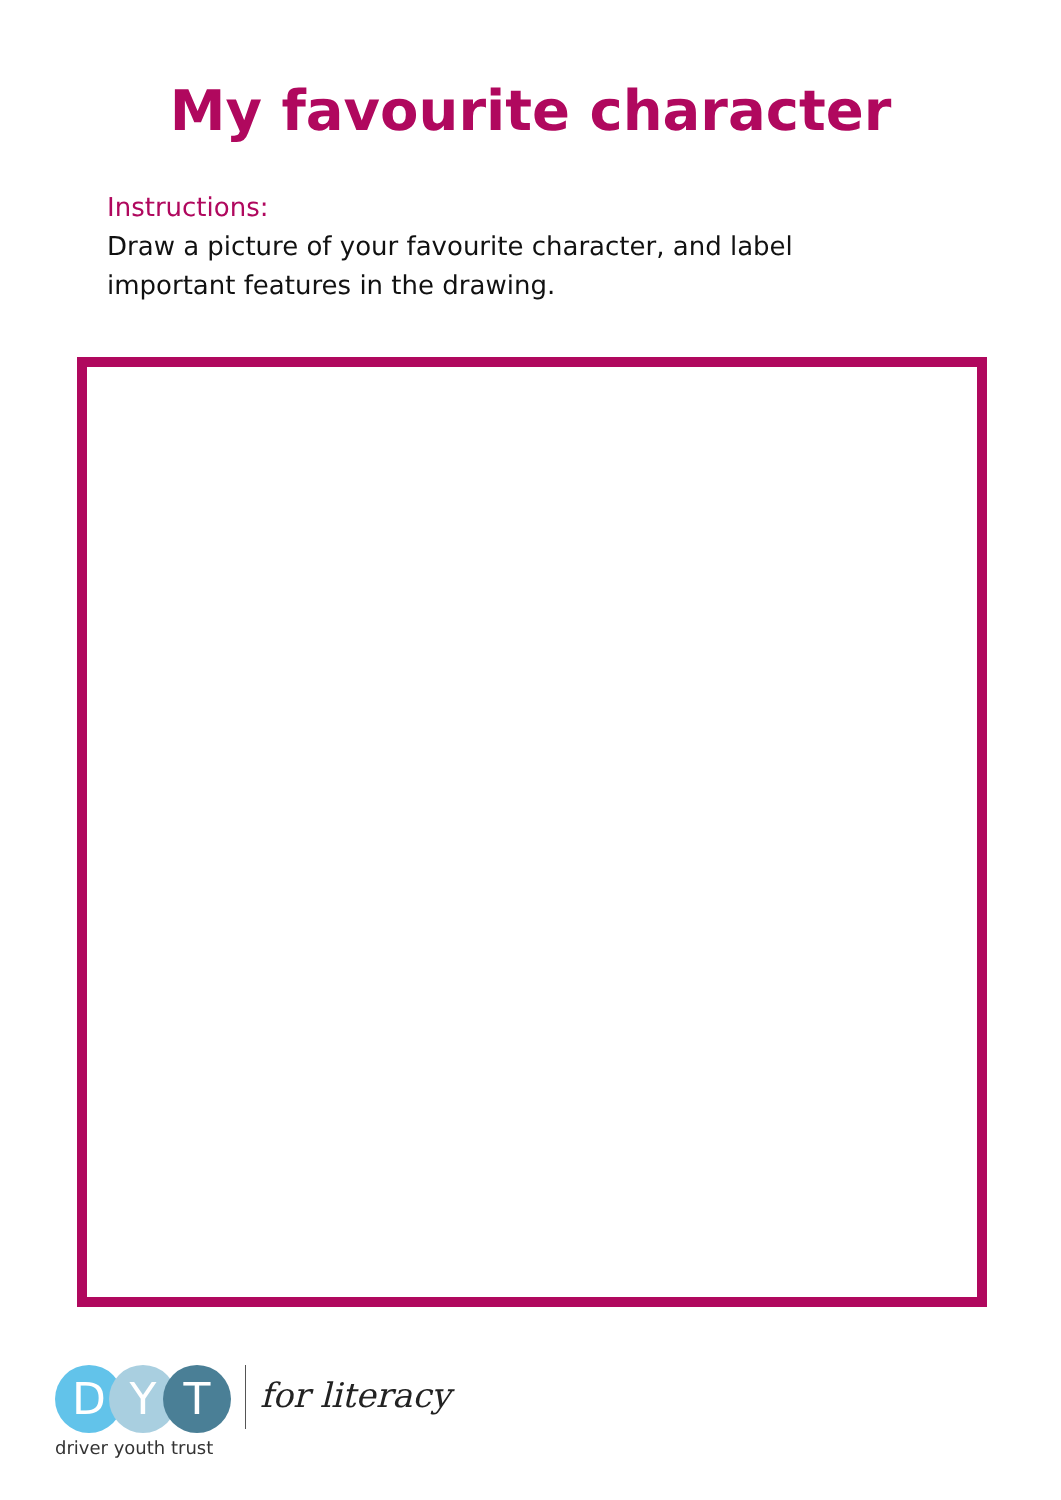My favourite character
Instructions:
Draw a picture of your favourite character, and label important features in the drawing.
D Y T
driver youth trust
for literacy